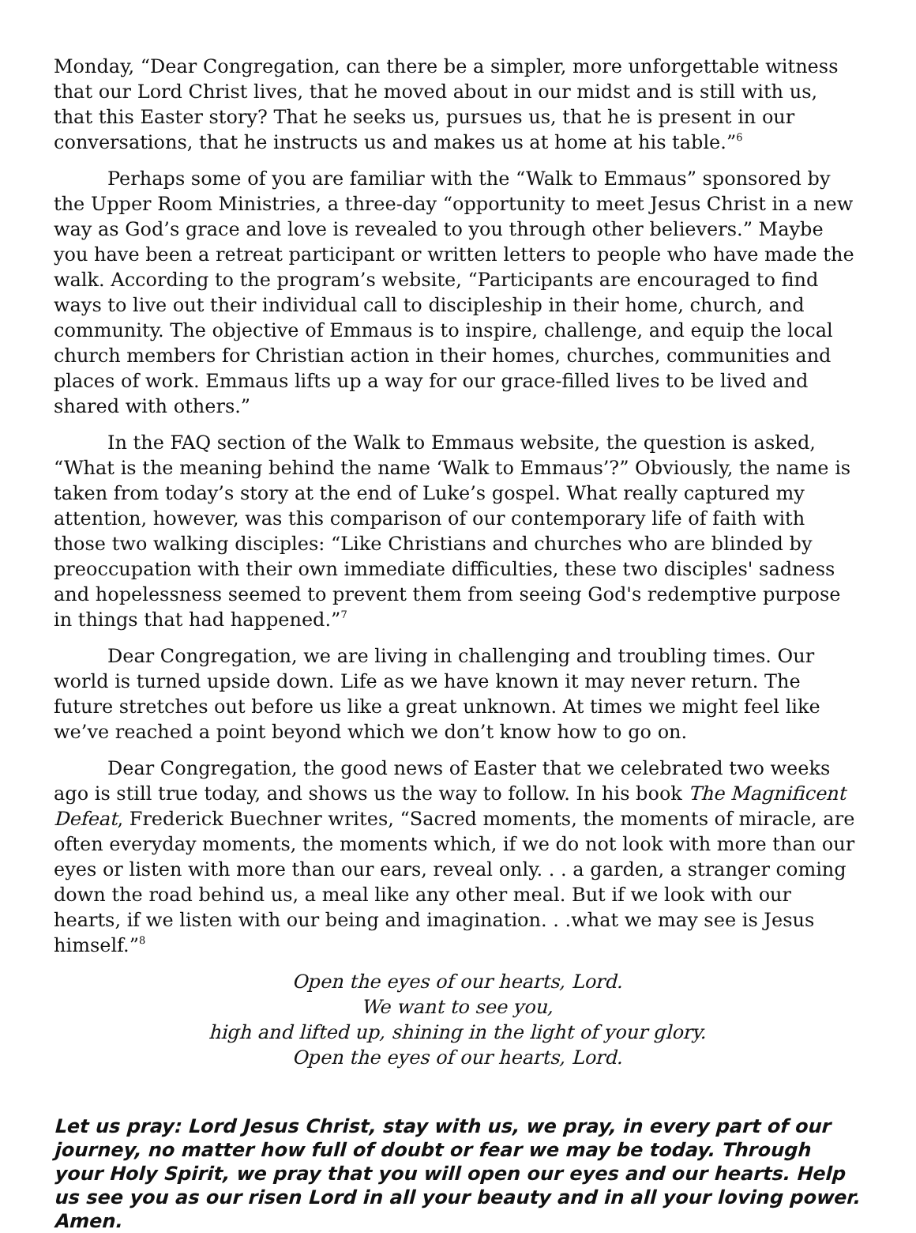Monday, “Dear Congregation, can there be a simpler, more unforgettable witness that our Lord Christ lives, that he moved about in our midst and is still with us, that this Easter story? That he seeks us, pursues us, that he is present in our conversations, that he instructs us and makes us at home at his table.”<sup>6</sup>
Perhaps some of you are familiar with the “Walk to Emmaus” sponsored by the Upper Room Ministries, a three-day “opportunity to meet Jesus Christ in a new way as God’s grace and love is revealed to you through other believers.” Maybe you have been a retreat participant or written letters to people who have made the walk. According to the program’s website, “Participants are encouraged to find ways to live out their individual call to discipleship in their home, church, and community. The objective of Emmaus is to inspire, challenge, and equip the local church members for Christian action in their homes, churches, communities and places of work. Emmaus lifts up a way for our grace-filled lives to be lived and shared with others.”
In the FAQ section of the Walk to Emmaus website, the question is asked, “What is the meaning behind the name ‘Walk to Emmaus’?” Obviously, the name is taken from today’s story at the end of Luke’s gospel. What really captured my attention, however, was this comparison of our contemporary life of faith with those two walking disciples: “Like Christians and churches who are blinded by preoccupation with their own immediate difficulties, these two disciples' sadness and hopelessness seemed to prevent them from seeing God's redemptive purpose in things that had happened.”<sup>7</sup>
Dear Congregation, we are living in challenging and troubling times. Our world is turned upside down. Life as we have known it may never return. The future stretches out before us like a great unknown. At times we might feel like we’ve reached a point beyond which we don’t know how to go on.
Dear Congregation, the good news of Easter that we celebrated two weeks ago is still true today, and shows us the way to follow. In his book The Magnificent Defeat, Frederick Buechner writes, “Sacred moments, the moments of miracle, are often everyday moments, the moments which, if we do not look with more than our eyes or listen with more than our ears, reveal only. . . a garden, a stranger coming down the road behind us, a meal like any other meal. But if we look with our hearts, if we listen with our being and imagination. . .what we may see is Jesus himself.”<sup>8</sup>
Open the eyes of our hearts, Lord.
We want to see you,
high and lifted up, shining in the light of your glory.
Open the eyes of our hearts, Lord.
Let us pray: Lord Jesus Christ, stay with us, we pray, in every part of our journey, no matter how full of doubt or fear we may be today. Through your Holy Spirit, we pray that you will open our eyes and our hearts. Help us see you as our risen Lord in all your beauty and in all your loving power. Amen.